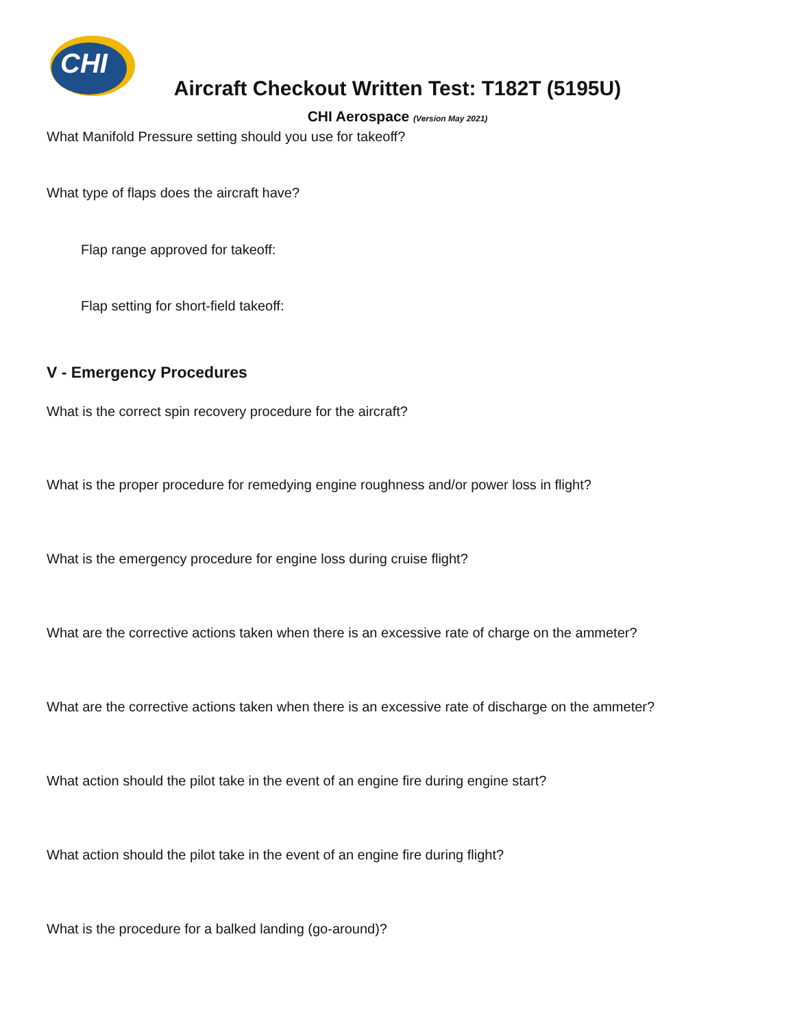CHI
Aircraft Checkout Written Test: T182T (5195U)
CHI Aerospace (Version May 2021)
What Manifold Pressure setting should you use for takeoff?
What type of flaps does the aircraft have?
Flap range approved for takeoff:
Flap setting for short-field takeoff:
V - Emergency Procedures
What is the correct spin recovery procedure for the aircraft?
What is the proper procedure for remedying engine roughness and/or power loss in flight?
What is the emergency procedure for engine loss during cruise flight?
What are the corrective actions taken when there is an excessive rate of charge on the ammeter?
What are the corrective actions taken when there is an excessive rate of discharge on the ammeter?
What action should the pilot take in the event of an engine fire during engine start?
What action should the pilot take in the event of an engine fire during flight?
What is the procedure for a balked landing (go-around)?